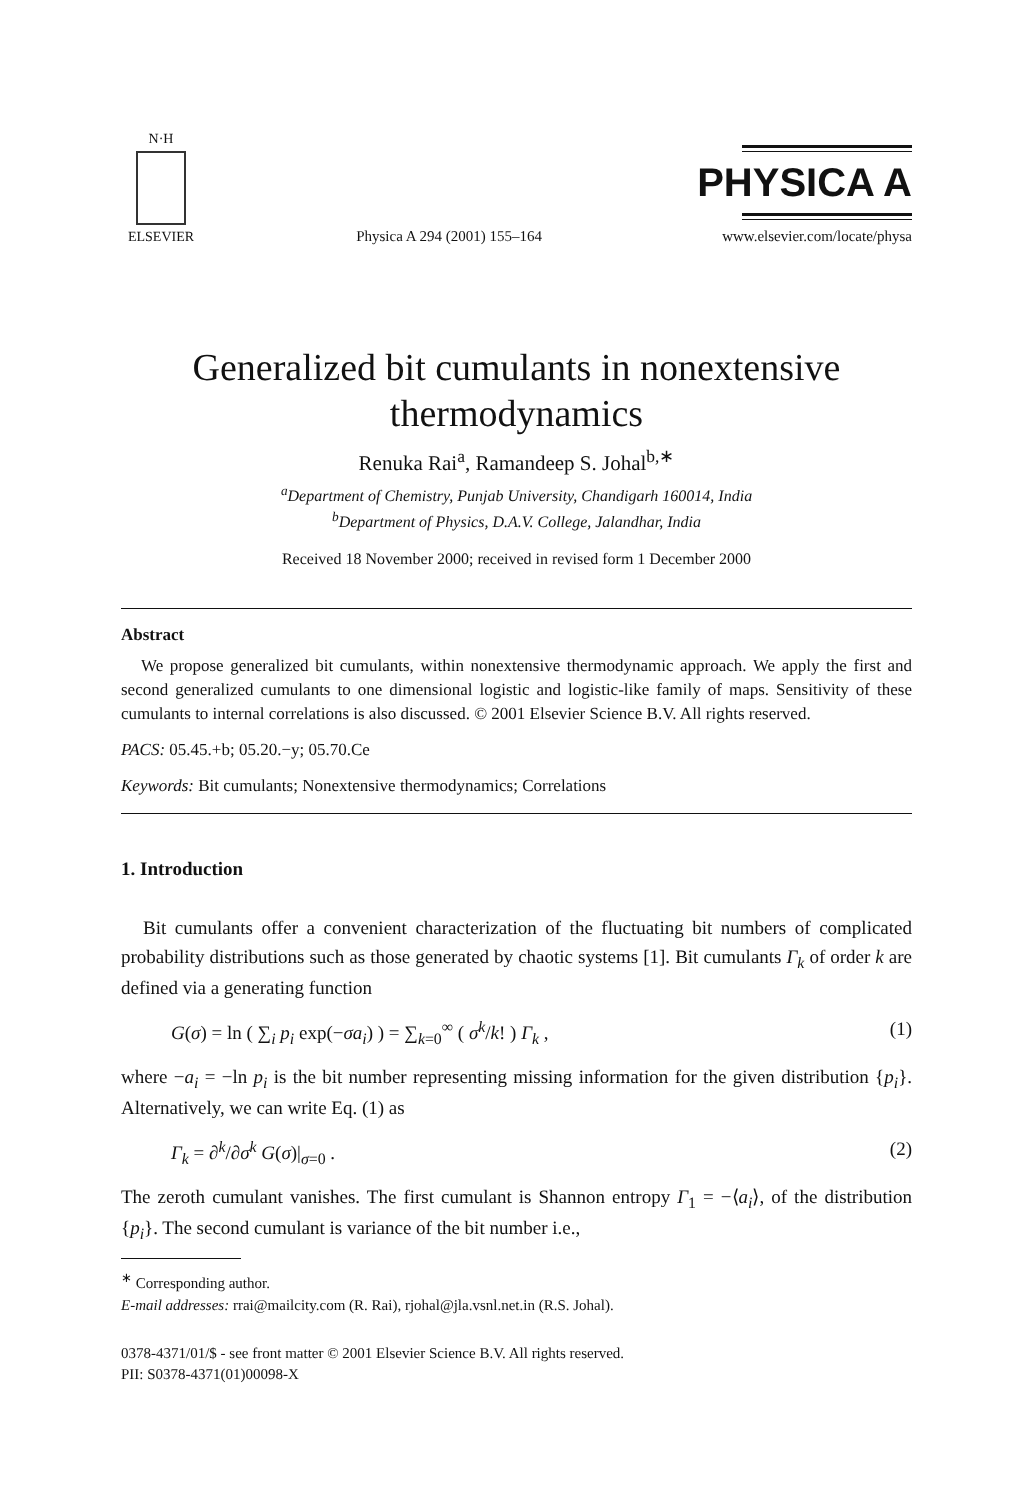N·H
ELSEVIER
Physica A 294 (2001) 155–164
PHYSICA A
www.elsevier.com/locate/physa
Generalized bit cumulants in nonextensive
thermodynamics
Renuka Rai<sup>a</sup>, Ramandeep S. Johal<sup>b,∗</sup>
<sup>a</sup> Department of Chemistry, Punjab University, Chandigarh 160014, India
<sup>b</sup> Department of Physics, D.A.V. College, Jalandhar, India
Received 18 November 2000; received in revised form 1 December 2000
Abstract
We propose generalized bit cumulants, within nonextensive thermodynamic approach. We apply the first and second generalized cumulants to one dimensional logistic and logistic-like family of maps. Sensitivity of these cumulants to internal correlations is also discussed. © 2001 Elsevier Science B.V. All rights reserved.
PACS: 05.45.+b; 05.20.−y; 05.70.Ce
Keywords: Bit cumulants; Nonextensive thermodynamics; Correlations
1. Introduction
Bit cumulants offer a convenient characterization of the fluctuating bit numbers of complicated probability distributions such as those generated by chaotic systems [1]. Bit cumulants Γ<sub>k</sub> of order k are defined via a generating function
G(σ) = ln ( ∑<sub>i</sub> p<sub>i</sub> exp(−σa<sub>i</sub>) ) = ∑<sub>k=0</sub><sup>∞</sup> ( σ<sup>k</sup>/k! ) Γ<sub>k</sub> , (1)
where −a<sub>i</sub> = −ln p<sub>i</sub> is the bit number representing missing information for the given distribution {p<sub>i</sub>}. Alternatively, we can write Eq. (1) as
Γ<sub>k</sub> = ∂<sup>k</sup>/∂σ<sup>k</sup> G(σ)|<sub>σ=0</sub> . (2)
The zeroth cumulant vanishes. The first cumulant is Shannon entropy Γ<sub>1</sub> = −⟨a<sub>i</sub>⟩, of the distribution {p<sub>i</sub>}. The second cumulant is variance of the bit number i.e.,
<sup>∗</sup> Corresponding author.
E-mail addresses: rrai@mailcity.com (R. Rai), rjohal@jla.vsnl.net.in (R.S. Johal).
0378-4371/01/$ - see front matter © 2001 Elsevier Science B.V. All rights reserved.
PII: S0378-4371(01)00098-X